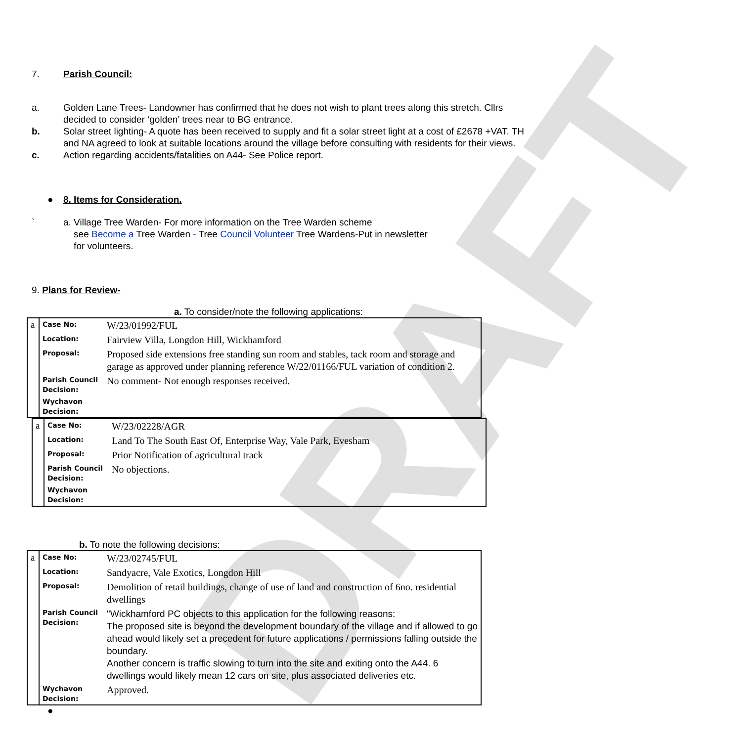DRAFT
7. Parish Council:
a. Golden Lane Trees- Landowner has confirmed that he does not wish to plant trees along this stretch. Cllrs decided to consider ‘golden’ trees near to BG entrance.
b. Solar street lighting- A quote has been received to supply and fit a solar street light at a cost of £2678 +VAT. TH and NA agreed to look at suitable locations around the village before consulting with residents for their views.
c. Action regarding accidents/fatalities on A44- See Police report.
● 8. Items for Consideration.
` a. Village Tree Warden- For more information on the Tree Warden scheme
see Become a Tree Warden - Tree Council Volunteer Tree Wardens-Put in newsletter
for volunteers.
9. Plans for Review-
a. To consider/note the following applications:
| a | Case No: | W/23/01992/FUL |
| | Location: | Fairview Villa, Longdon Hill, Wickhamford |
| | Proposal: | Proposed side extensions free standing sun room and stables, tack room and storage and garage as approved under planning reference W/22/01166/FUL variation of condition 2. |
| | Parish Council Decision: | No comment- Not enough responses received. |
| | Wychavon Decision: | |
| a | Case No: | W/23/02228/AGR |
| | Location: | Land To The South East Of, Enterprise Way, Vale Park, Evesham |
| | Proposal: | Prior Notification of agricultural track |
| | Parish Council Decision: | No objections. |
| | Wychavon Decision: | |
b. To note the following decisions:
| a | Case No: | W/23/02745/FUL |
| | Location: | Sandyacre, Vale Exotics, Longdon Hill |
| | Proposal: | Demolition of retail buildings, change of use of land and construction of 6no. residential dwellings |
| | Parish Council Decision: | "Wickhamford PC objects to this application for the following reasons: The proposed site is beyond the development boundary of the village and if allowed to go ahead would likely set a precedent for future applications / permissions falling outside the boundary. Another concern is traffic slowing to turn into the site and exiting onto the A44. 6 dwellings would likely mean 12 cars on site, plus associated deliveries etc. |
| | Wychavon Decision: | Approved. |
●